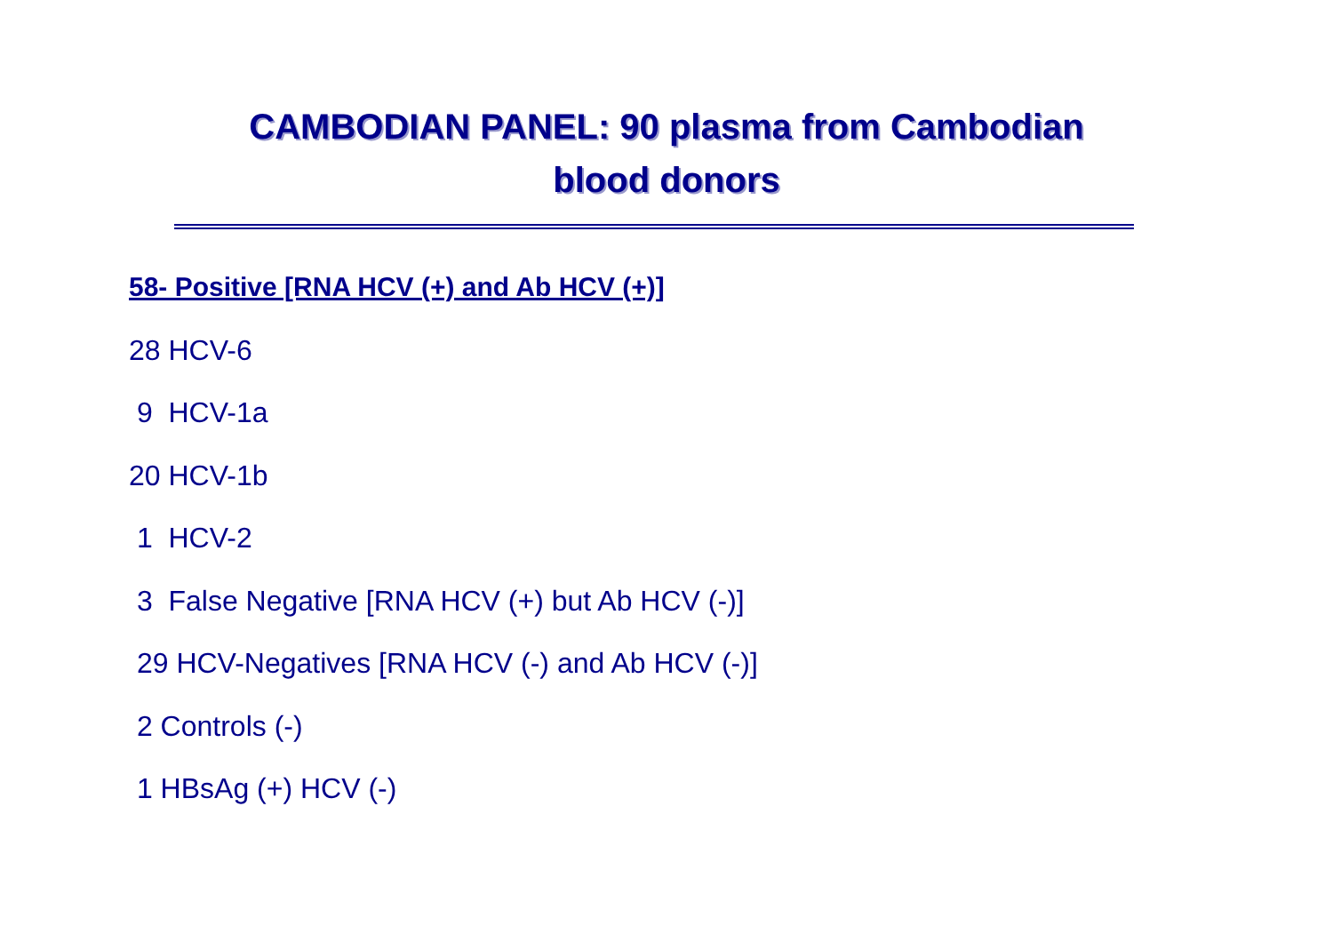CAMBODIAN PANEL: 90 plasma from Cambodian
blood donors
58- Positive [RNA HCV (+) and Ab HCV (+)]
28 HCV-6
9 HCV-1a
20 HCV-1b
1 HCV-2
3 False Negative [RNA HCV (+) but Ab HCV (-)]
29 HCV-Negatives [RNA HCV (-) and Ab HCV (-)]
2 Controls (-)
1 HBsAg (+) HCV (-)